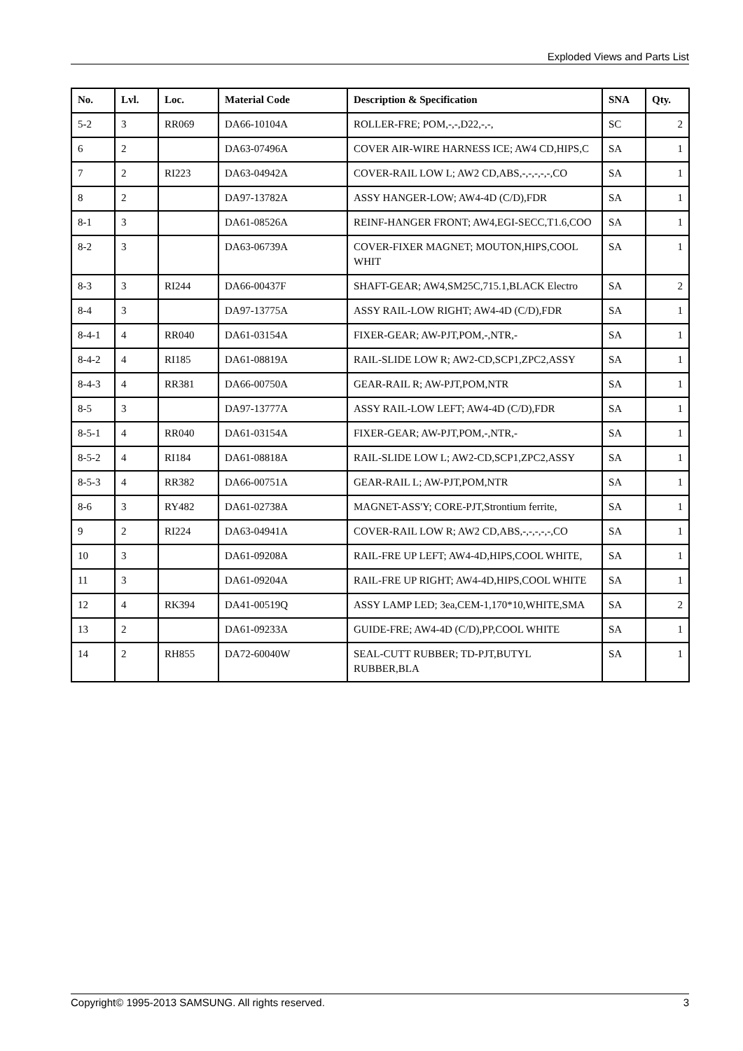Exploded Views and Parts List
| No. | Lvl. | Loc. | Material Code | Description & Specification | SNA | Qty. |
| --- | --- | --- | --- | --- | --- | --- |
| 5-2 | 3 | RR069 | DA66-10104A | ROLLER-FRE; POM,-,-,D22,-,-, | SC | 2 |
| 6 | 2 | | DA63-07496A | COVER AIR-WIRE HARNESS ICE; AW4 CD,HIPS,C | SA | 1 |
| 7 | 2 | RI223 | DA63-04942A | COVER-RAIL LOW L; AW2 CD,ABS,-,-,-,-,-,CO | SA | 1 |
| 8 | 2 | | DA97-13782A | ASSY HANGER-LOW; AW4-4D (C/D),FDR | SA | 1 |
| 8-1 | 3 | | DA61-08526A | REINF-HANGER FRONT; AW4,EGI-SECC,T1.6,COO | SA | 1 |
| 8-2 | 3 | | DA63-06739A | COVER-FIXER MAGNET; MOUTON,HIPS,COOL WHIT | SA | 1 |
| 8-3 | 3 | RI244 | DA66-00437F | SHAFT-GEAR; AW4,SM25C,715.1,BLACK Electro | SA | 2 |
| 8-4 | 3 | | DA97-13775A | ASSY RAIL-LOW RIGHT; AW4-4D (C/D),FDR | SA | 1 |
| 8-4-1 | 4 | RR040 | DA61-03154A | FIXER-GEAR; AW-PJT,POM,-,NTR,- | SA | 1 |
| 8-4-2 | 4 | RI185 | DA61-08819A | RAIL-SLIDE LOW R; AW2-CD,SCP1,ZPC2,ASSY | SA | 1 |
| 8-4-3 | 4 | RR381 | DA66-00750A | GEAR-RAIL R; AW-PJT,POM,NTR | SA | 1 |
| 8-5 | 3 | | DA97-13777A | ASSY RAIL-LOW LEFT; AW4-4D (C/D),FDR | SA | 1 |
| 8-5-1 | 4 | RR040 | DA61-03154A | FIXER-GEAR; AW-PJT,POM,-,NTR,- | SA | 1 |
| 8-5-2 | 4 | RI184 | DA61-08818A | RAIL-SLIDE LOW L; AW2-CD,SCP1,ZPC2,ASSY | SA | 1 |
| 8-5-3 | 4 | RR382 | DA66-00751A | GEAR-RAIL L; AW-PJT,POM,NTR | SA | 1 |
| 8-6 | 3 | RY482 | DA61-02738A | MAGNET-ASS'Y; CORE-PJT,Strontium ferrite, | SA | 1 |
| 9 | 2 | RI224 | DA63-04941A | COVER-RAIL LOW R; AW2 CD,ABS,-,-,-,-,-,CO | SA | 1 |
| 10 | 3 | | DA61-09208A | RAIL-FRE UP LEFT; AW4-4D,HIPS,COOL WHITE, | SA | 1 |
| 11 | 3 | | DA61-09204A | RAIL-FRE UP RIGHT; AW4-4D,HIPS,COOL WHITE | SA | 1 |
| 12 | 4 | RK394 | DA41-00519Q | ASSY LAMP LED; 3ea,CEM-1,170*10,WHITE,SMA | SA | 2 |
| 13 | 2 | | DA61-09233A | GUIDE-FRE; AW4-4D (C/D),PP,COOL WHITE | SA | 1 |
| 14 | 2 | RH855 | DA72-60040W | SEAL-CUTT RUBBER; TD-PJT,BUTYL RUBBER,BLA | SA | 1 |
Copyright© 1995-2013 SAMSUNG. All rights reserved. 3